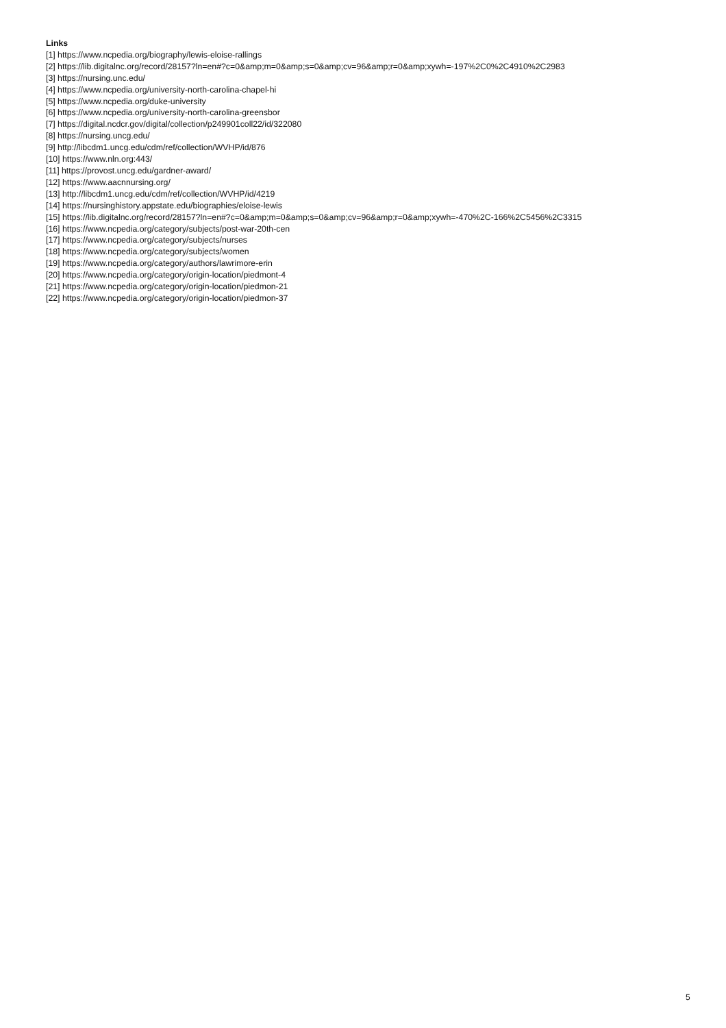Links
[1] https://www.ncpedia.org/biography/lewis-eloise-rallings
[2] https://lib.digitalnc.org/record/28157?ln=en#?c=0&amp;m=0&amp;s=0&amp;cv=96&amp;r=0&amp;xywh=-197%2C0%2C4910%2C2983
[3] https://nursing.unc.edu/
[4] https://www.ncpedia.org/university-north-carolina-chapel-hi
[5] https://www.ncpedia.org/duke-university
[6] https://www.ncpedia.org/university-north-carolina-greensbor
[7] https://digital.ncdcr.gov/digital/collection/p249901coll22/id/322080
[8] https://nursing.uncg.edu/
[9] http://libcdm1.uncg.edu/cdm/ref/collection/WVHP/id/876
[10] https://www.nln.org:443/
[11] https://provost.uncg.edu/gardner-award/
[12] https://www.aacnnursing.org/
[13] http://libcdm1.uncg.edu/cdm/ref/collection/WVHP/id/4219
[14] https://nursinghistory.appstate.edu/biographies/eloise-lewis
[15] https://lib.digitalnc.org/record/28157?ln=en#?c=0&amp;m=0&amp;s=0&amp;cv=96&amp;r=0&amp;xywh=-470%2C-166%2C5456%2C3315
[16] https://www.ncpedia.org/category/subjects/post-war-20th-cen
[17] https://www.ncpedia.org/category/subjects/nurses
[18] https://www.ncpedia.org/category/subjects/women
[19] https://www.ncpedia.org/category/authors/lawrimore-erin
[20] https://www.ncpedia.org/category/origin-location/piedmont-4
[21] https://www.ncpedia.org/category/origin-location/piedmon-21
[22] https://www.ncpedia.org/category/origin-location/piedmon-37
5